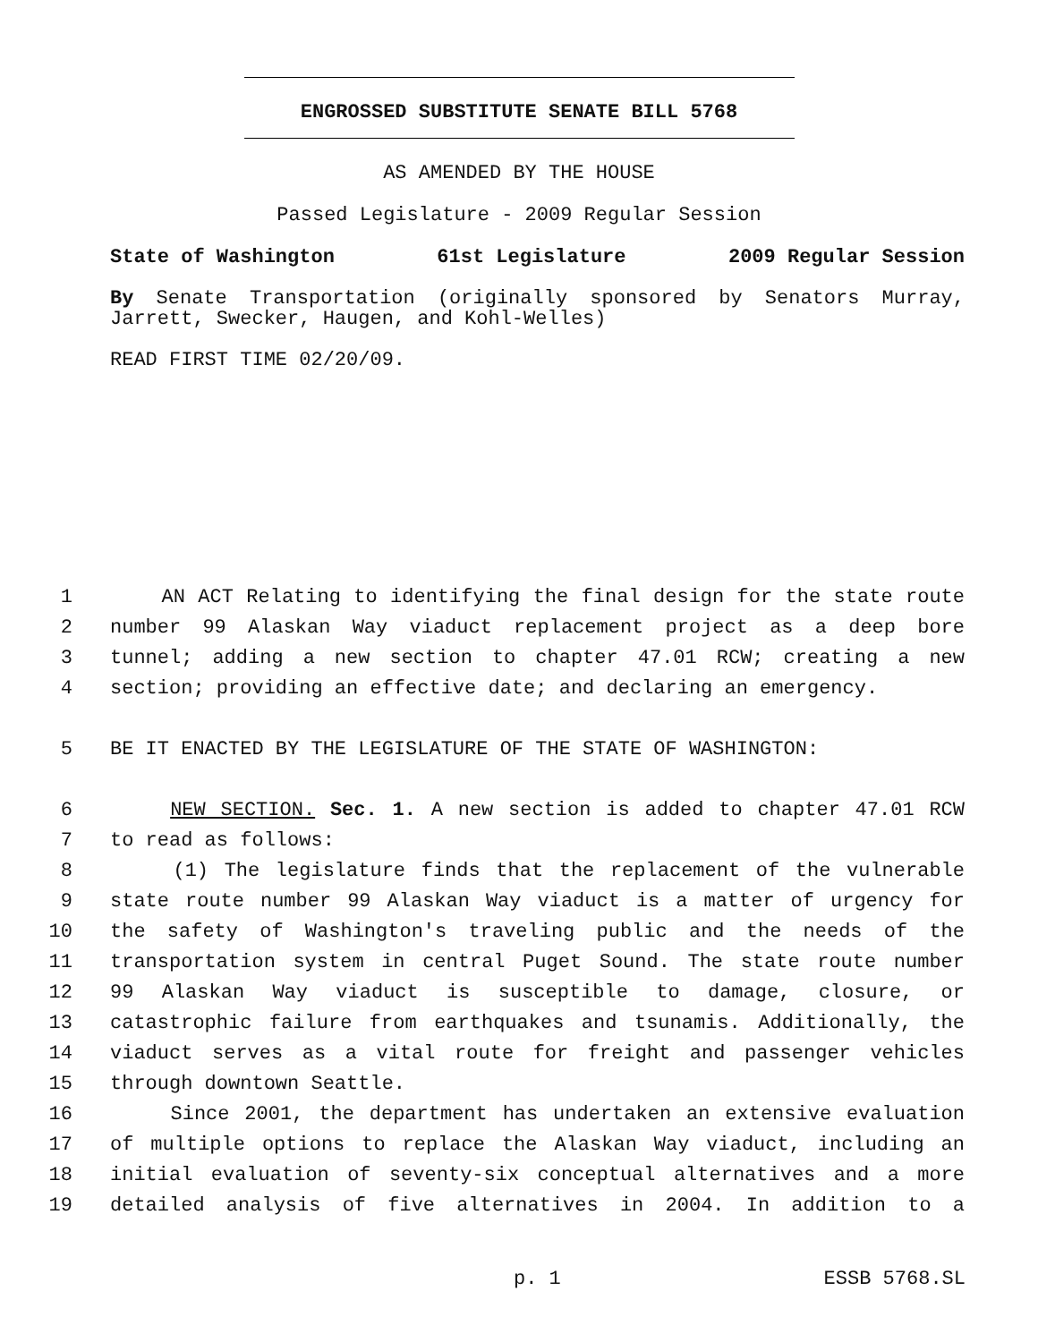ENGROSSED SUBSTITUTE SENATE BILL 5768
AS AMENDED BY THE HOUSE
Passed Legislature - 2009 Regular Session
State of Washington 61st Legislature 2009 Regular Session
By Senate Transportation (originally sponsored by Senators Murray, Jarrett, Swecker, Haugen, and Kohl-Welles)
READ FIRST TIME 02/20/09.
1 AN ACT Relating to identifying the final design for the state route
2 number 99 Alaskan Way viaduct replacement project as a deep bore
3 tunnel; adding a new section to chapter 47.01 RCW; creating a new
4 section; providing an effective date; and declaring an emergency.
5 BE IT ENACTED BY THE LEGISLATURE OF THE STATE OF WASHINGTON:
6 NEW SECTION. Sec. 1. A new section is added to chapter 47.01 RCW
7 to read as follows:
8 (1) The legislature finds that the replacement of the vulnerable
9 state route number 99 Alaskan Way viaduct is a matter of urgency for
10 the safety of Washington's traveling public and the needs of the
11 transportation system in central Puget Sound. The state route number
12 99 Alaskan Way viaduct is susceptible to damage, closure, or
13 catastrophic failure from earthquakes and tsunamis. Additionally, the
14 viaduct serves as a vital route for freight and passenger vehicles
15 through downtown Seattle.
16 Since 2001, the department has undertaken an extensive evaluation
17 of multiple options to replace the Alaskan Way viaduct, including an
18 initial evaluation of seventy-six conceptual alternatives and a more
19 detailed analysis of five alternatives in 2004. In addition to a
p. 1 ESSB 5768.SL